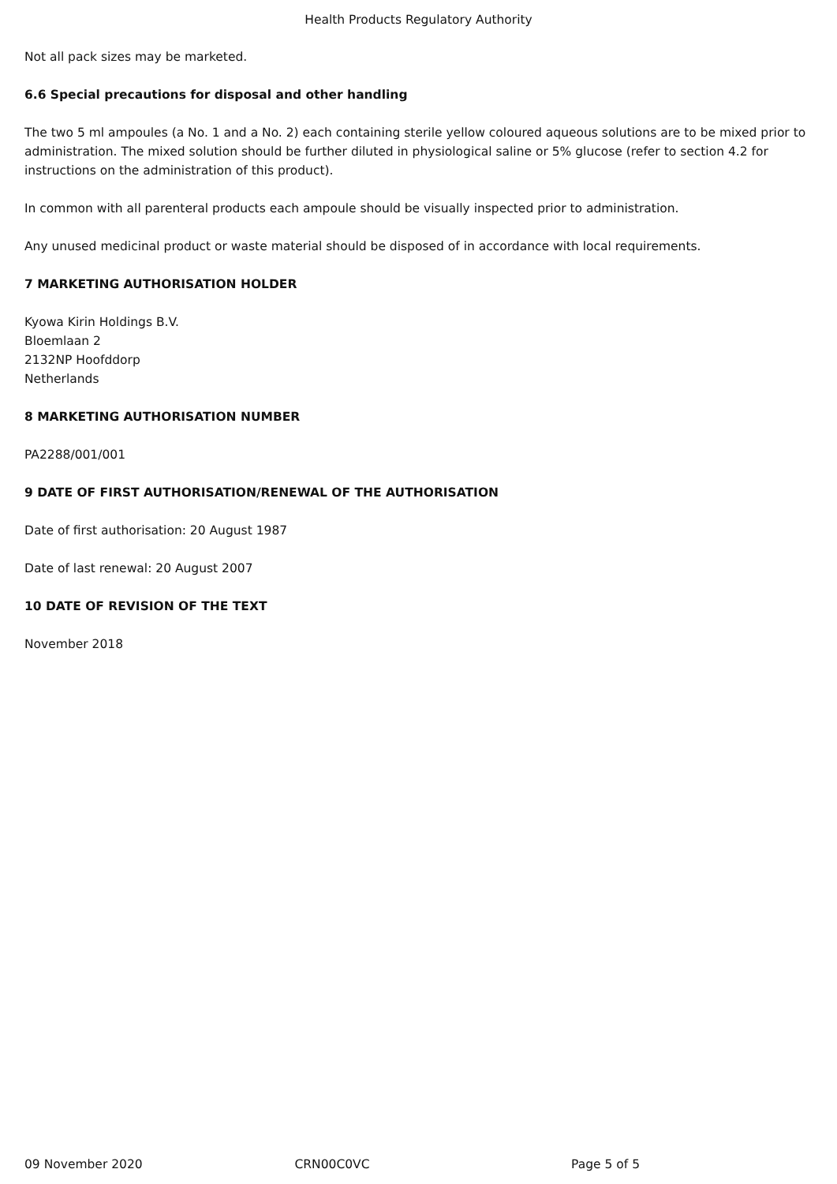Health Products Regulatory Authority
Not all pack sizes may be marketed.
6.6 Special precautions for disposal and other handling
The two 5 ml ampoules (a No. 1 and a No. 2) each containing sterile yellow coloured aqueous solutions are to be mixed prior to administration. The mixed solution should be further diluted in physiological saline or 5% glucose (refer to section 4.2 for instructions on the administration of this product).
In common with all parenteral products each ampoule should be visually inspected prior to administration.
Any unused medicinal product or waste material should be disposed of in accordance with local requirements.
7 MARKETING AUTHORISATION HOLDER
Kyowa Kirin Holdings B.V.
Bloemlaan 2
2132NP Hoofddorp
Netherlands
8 MARKETING AUTHORISATION NUMBER
PA2288/001/001
9 DATE OF FIRST AUTHORISATION/RENEWAL OF THE AUTHORISATION
Date of first authorisation: 20 August 1987
Date of last renewal: 20 August 2007
10 DATE OF REVISION OF THE TEXT
November 2018
09 November 2020 CRN00C0VC Page 5 of 5